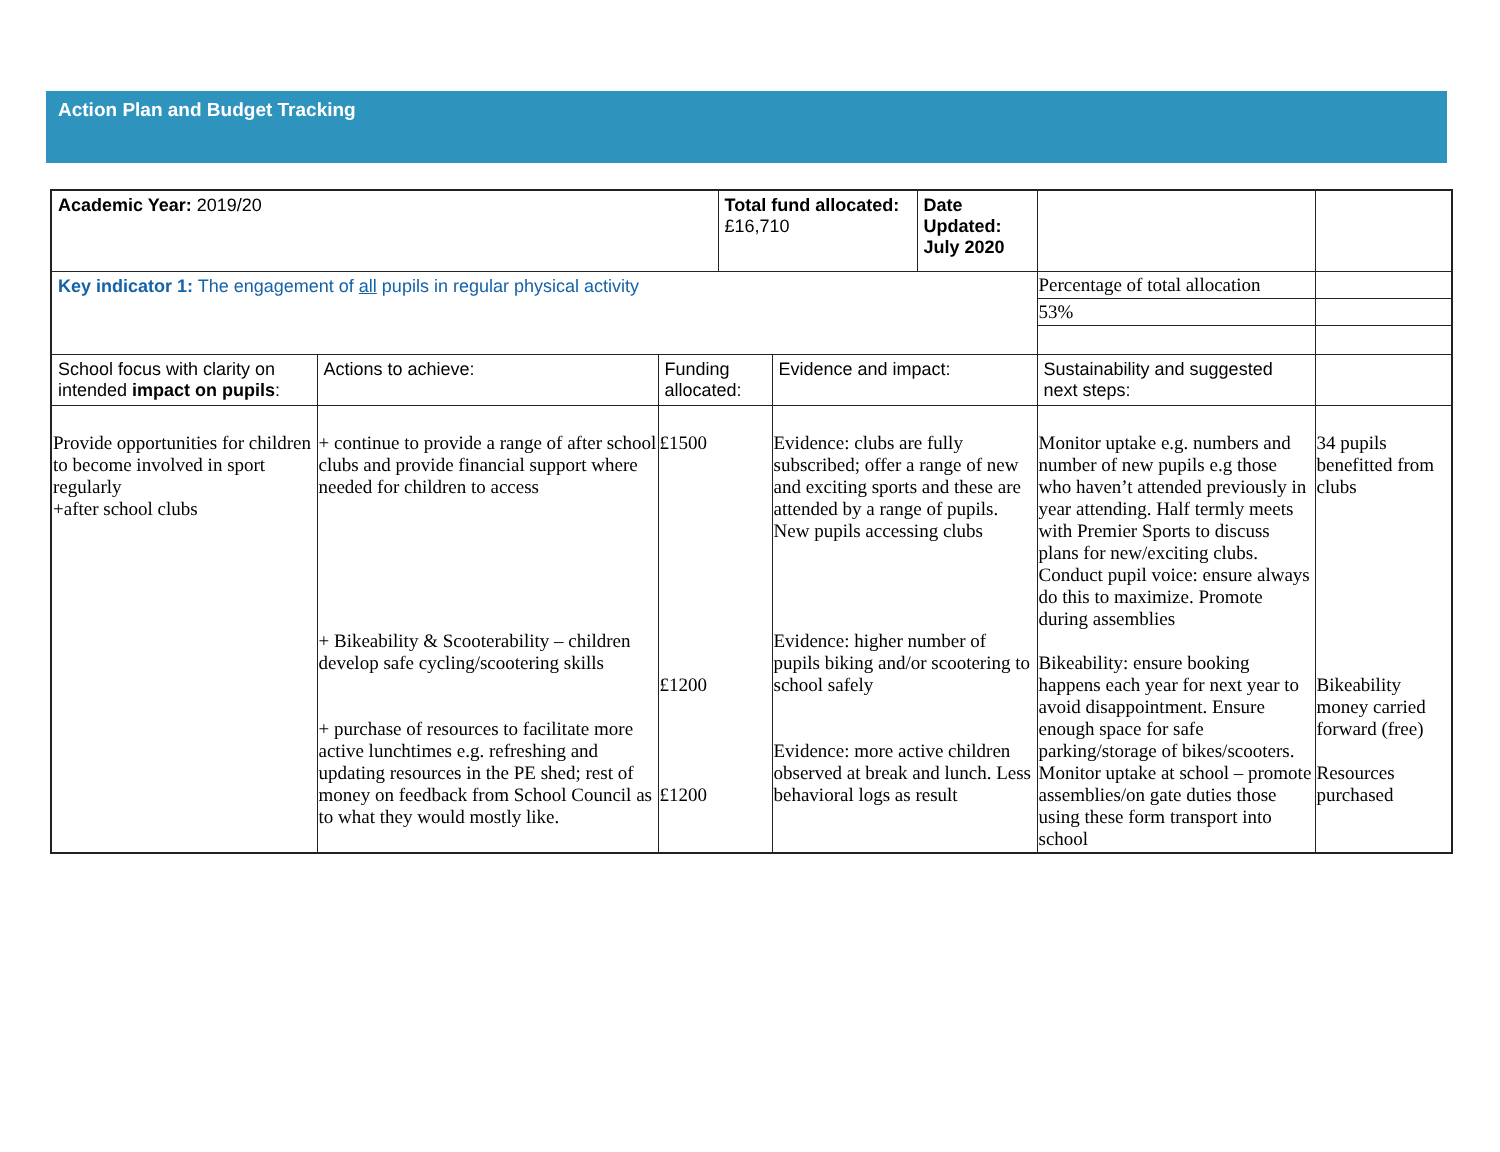Action Plan and Budget Tracking
| Academic Year: 2019/20 | | | Total fund allocated: £16,710 | | Date Updated: July 2020 | | |
| Key indicator 1: The engagement of all pupils in regular physical activity | | | | | | Percentage of total allocation | |
| | | | | | | 53% | |
| School focus with clarity on intended impact on pupils : | Actions to achieve: | Funding allocated: | | Evidence and impact: | | Sustainability and suggested next steps: | |
| Provide opportunities for children to become involved in sport regularly +after school clubs | + continue to provide a range of after school clubs and provide financial support where needed for children to access + Bikeability & Scooterability – children develop safe cycling/scootering skills + purchase of resources to facilitate more active lunchtimes e.g. refreshing and updating resources in the PE shed; rest of money on feedback from School Council as to what they would mostly like. | £1500 £1200 £1200 | | Evidence: clubs are fully subscribed; offer a range of new and exciting sports and these are attended by a range of pupils. New pupils accessing clubs Evidence: higher number of pupils biking and/or scootering to school safely Evidence: more active children observed at break and lunch. Less behavioral logs as result | | Monitor uptake e.g. numbers and number of new pupils e.g those who haven’t attended previously in year attending. Half termly meets with Premier Sports to discuss plans for new/exciting clubs. Conduct pupil voice: ensure always do this to maximize. Promote during assemblies Bikeability: ensure booking happens each year for next year to avoid disappointment. Ensure enough space for safe parking/storage of bikes/scooters. Monitor uptake at school – promote assemblies/on gate duties those using these form transport into school | 34 pupils benefitted from clubs Bikeability money carried forward (free) Resources purchased |